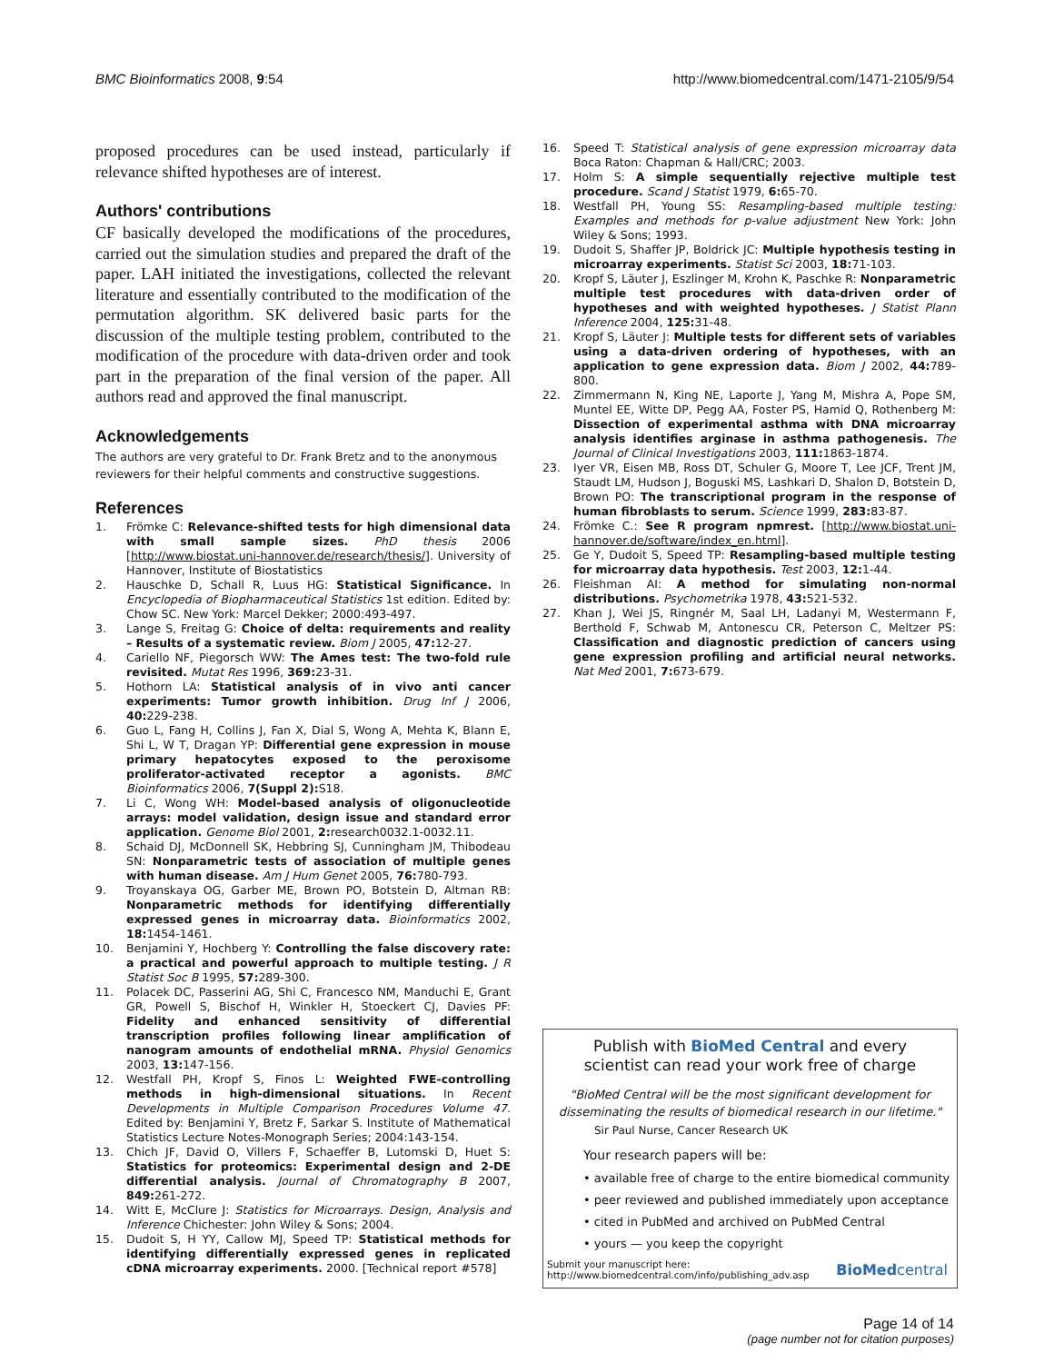BMC Bioinformatics 2008, 9:54 http://www.biomedcentral.com/1471-2105/9/54
proposed procedures can be used instead, particularly if relevance shifted hypotheses are of interest.
Authors' contributions
CF basically developed the modifications of the procedures, carried out the simulation studies and prepared the draft of the paper. LAH initiated the investigations, collected the relevant literature and essentially contributed to the modification of the permutation algorithm. SK delivered basic parts for the discussion of the multiple testing problem, contributed to the modification of the procedure with data-driven order and took part in the preparation of the final version of the paper. All authors read and approved the final manuscript.
Acknowledgements
The authors are very grateful to Dr. Frank Bretz and to the anonymous reviewers for their helpful comments and constructive suggestions.
References
1. Frömke C: Relevance-shifted tests for high dimensional data with small sample sizes. PhD thesis 2006 [http://www.biostat.uni-hannover.de/research/thesis/]. University of Hannover, Institute of Biostatistics
2. Hauschke D, Schall R, Luus HG: Statistical Significance. In Encyclopedia of Biopharmaceutical Statistics 1st edition. Edited by: Chow SC. New York: Marcel Dekker; 2000:493-497.
3. Lange S, Freitag G: Choice of delta: requirements and reality – Results of a systematic review. Biom J 2005, 47: 12-27.
4. Cariello NF, Piegorsch WW: The Ames test: The two-fold rule revisited. Mutat Res 1996, 369: 23-31.
5. Hothorn LA: Statistical analysis of in vivo anti cancer experiments: Tumor growth inhibition. Drug Inf J 2006, 40: 229-238.
6. Guo L, Fang H, Collins J, Fan X, Dial S, Wong A, Mehta K, Blann E, Shi L, W T, Dragan YP: Differential gene expression in mouse primary hepatocytes exposed to the peroxisome proliferator-activated receptor a agonists. BMC Bioinformatics 2006, 7(Suppl 2): S18.
7. Li C, Wong WH: Model-based analysis of oligonucleotide arrays: model validation, design issue and standard error application. Genome Biol 2001, 2: research0032.1-0032.11.
8. Schaid DJ, McDonnell SK, Hebbring SJ, Cunningham JM, Thibodeau SN: Nonparametric tests of association of multiple genes with human disease. Am J Hum Genet 2005, 76: 780-793.
9. Troyanskaya OG, Garber ME, Brown PO, Botstein D, Altman RB: Nonparametric methods for identifying differentially expressed genes in microarray data. Bioinformatics 2002, 18: 1454-1461.
10. Benjamini Y, Hochberg Y: Controlling the false discovery rate: a practical and powerful approach to multiple testing. J R Statist Soc B 1995, 57: 289-300.
11. Polacek DC, Passerini AG, Shi C, Francesco NM, Manduchi E, Grant GR, Powell S, Bischof H, Winkler H, Stoeckert CJ, Davies PF: Fidelity and enhanced sensitivity of differential transcription profiles following linear amplification of nanogram amounts of endothelial mRNA. Physiol Genomics 2003, 13: 147-156.
12. Westfall PH, Kropf S, Finos L: Weighted FWE-controlling methods in high-dimensional situations. In Recent Developments in Multiple Comparison Procedures Volume 47. Edited by: Benjamini Y, Bretz F, Sarkar S. Institute of Mathematical Statistics Lecture Notes-Monograph Series; 2004:143-154.
13. Chich JF, David O, Villers F, Schaeffer B, Lutomski D, Huet S: Statistics for proteomics: Experimental design and 2-DE differential analysis. Journal of Chromatography B 2007, 849: 261-272.
14. Witt E, McClure J: Statistics for Microarrays. Design, Analysis and Inference Chichester: John Wiley & Sons; 2004.
15. Dudoit S, H YY, Callow MJ, Speed TP: Statistical methods for identifying differentially expressed genes in replicated cDNA microarray experiments. 2000. [Technical report #578]
16. Speed T: Statistical analysis of gene expression microarray data Boca Raton: Chapman & Hall/CRC; 2003.
17. Holm S: A simple sequentially rejective multiple test procedure. Scand J Statist 1979, 6: 65-70.
18. Westfall PH, Young SS: Resampling-based multiple testing: Examples and methods for p-value adjustment New York: John Wiley & Sons; 1993.
19. Dudoit S, Shaffer JP, Boldrick JC: Multiple hypothesis testing in microarray experiments. Statist Sci 2003, 18: 71-103.
20. Kropf S, Läuter J, Eszlinger M, Krohn K, Paschke R: Nonparametric multiple test procedures with data-driven order of hypotheses and with weighted hypotheses. J Statist Plann Inference 2004, 125: 31-48.
21. Kropf S, Läuter J: Multiple tests for different sets of variables using a data-driven ordering of hypotheses, with an application to gene expression data. Biom J 2002, 44: 789-800.
22. Zimmermann N, King NE, Laporte J, Yang M, Mishra A, Pope SM, Muntel EE, Witte DP, Pegg AA, Foster PS, Hamid Q, Rothenberg M: Dissection of experimental asthma with DNA microarray analysis identifies arginase in asthma pathogenesis. The Journal of Clinical Investigations 2003, 111: 1863-1874.
23. Iyer VR, Eisen MB, Ross DT, Schuler G, Moore T, Lee JCF, Trent JM, Staudt LM, Hudson J, Boguski MS, Lashkari D, Shalon D, Botstein D, Brown PO: The transcriptional program in the response of human fibroblasts to serum. Science 1999, 283: 83-87.
24. Frömke C.: See R program npmrest. [http://www.biostat.uni-hannover.de/software/index_en.html].
25. Ge Y, Dudoit S, Speed TP: Resampling-based multiple testing for microarray data hypothesis. Test 2003, 12: 1-44.
26. Fleishman AI: A method for simulating non-normal distributions. Psychometrika 1978, 43: 521-532.
27. Khan J, Wei JS, Ringnér M, Saal LH, Ladanyi M, Westermann F, Berthold F, Schwab M, Antonescu CR, Peterson C, Meltzer PS: Classification and diagnostic prediction of cancers using gene expression profiling and artificial neural networks. Nat Med 2001, 7: 673-679.
Publish with BioMed Central and every
scientist can read your work free of charge
"BioMed Central will be the most significant development for disseminating the results of biomedical research in our lifetime."
Sir Paul Nurse, Cancer Research UK
Your research papers will be:
• available free of charge to the entire biomedical community
• peer reviewed and published immediately upon acceptance
• cited in PubMed and archived on PubMed Central
• yours — you keep the copyright
Submit your manuscript here:
http://www.biomedcentral.com/info/publishing_adv.asp BioMedcentral
Page 14 of 14
(page number not for citation purposes)